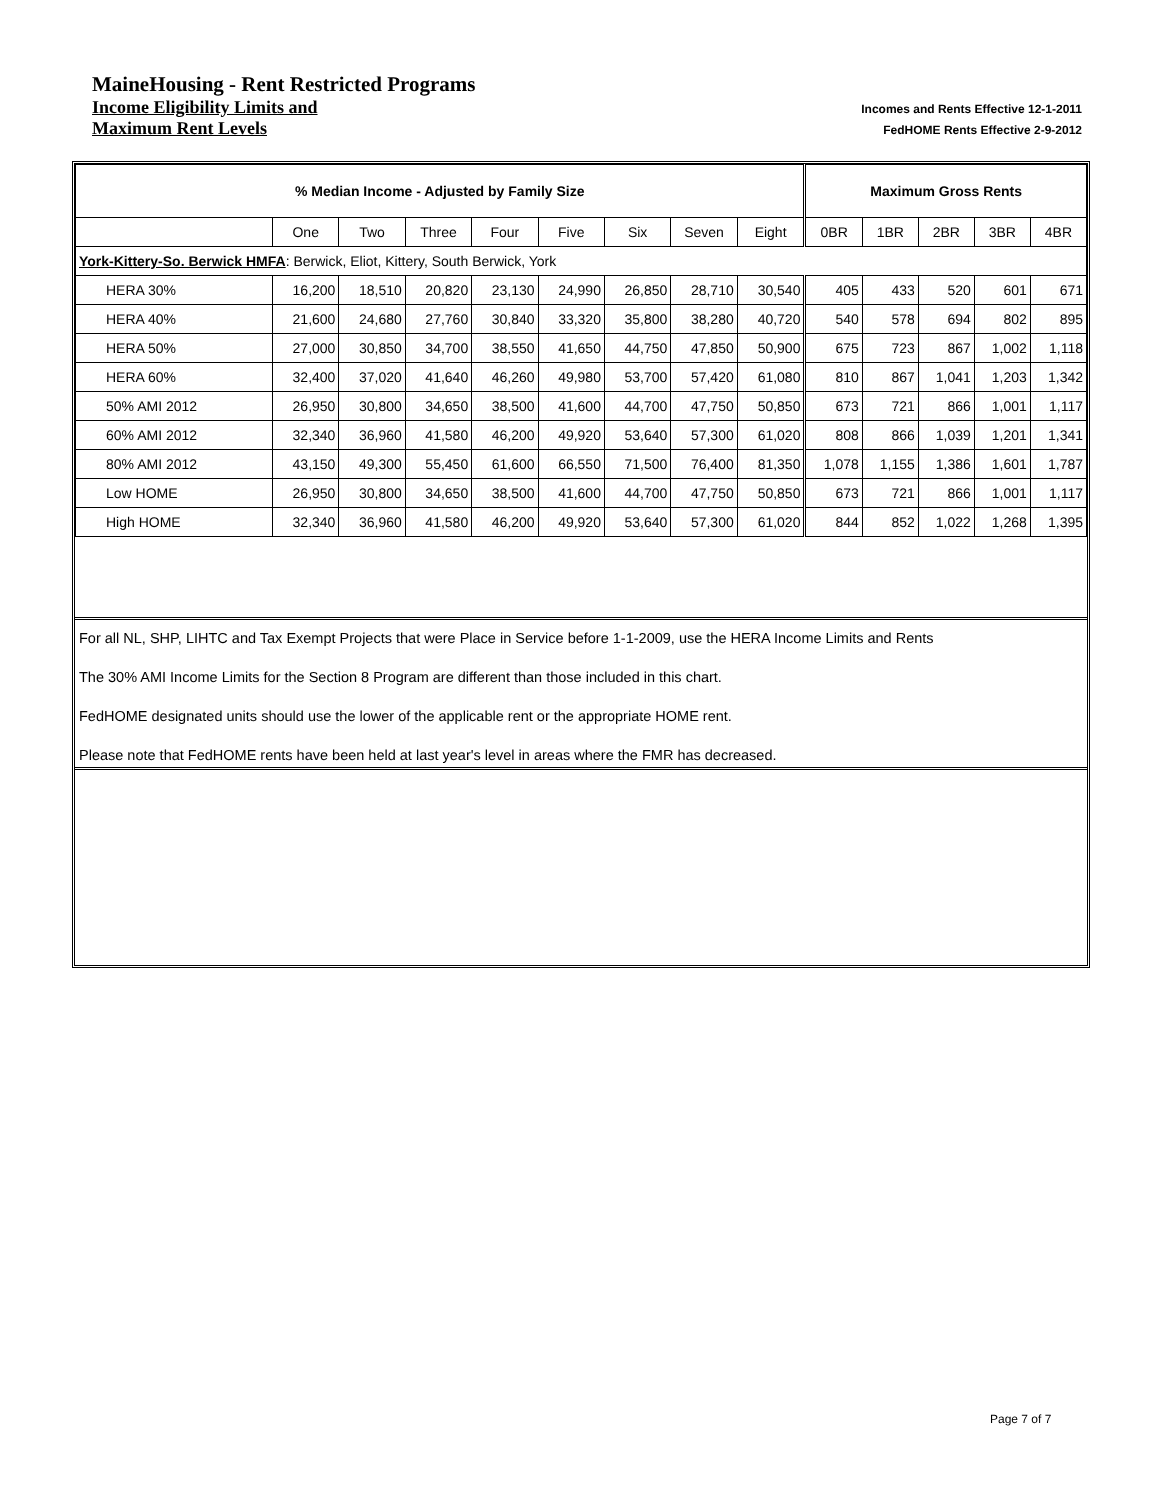MaineHousing - Rent Restricted Programs
Income Eligibility Limits and Incomes and Rents Effective 12-1-2011
Maximum Rent Levels FedHOME Rents Effective 2-9-2012
| % Median Income - Adjusted by Family Size | | | | | | | | | Maximum Gross Rents | | | | |
| --- | --- | --- | --- | --- | --- | --- | --- | --- | --- | --- | --- | --- | --- |
| | One | Two | Three | Four | Five | Six | Seven | Eight | 0BR | 1BR | 2BR | 3BR | 4BR |
| York-Kittery-So. Berwick HMFA : Berwick, Eliot, Kittery, South Berwick, York | | | | | | | | | | | | | |
| HERA 30% | 16,200 | 18,510 | 20,820 | 23,130 | 24,990 | 26,850 | 28,710 | 30,540 | 405 | 433 | 520 | 601 | 671 |
| HERA 40% | 21,600 | 24,680 | 27,760 | 30,840 | 33,320 | 35,800 | 38,280 | 40,720 | 540 | 578 | 694 | 802 | 895 |
| HERA 50% | 27,000 | 30,850 | 34,700 | 38,550 | 41,650 | 44,750 | 47,850 | 50,900 | 675 | 723 | 867 | 1,002 | 1,118 |
| HERA 60% | 32,400 | 37,020 | 41,640 | 46,260 | 49,980 | 53,700 | 57,420 | 61,080 | 810 | 867 | 1,041 | 1,203 | 1,342 |
| 50% AMI 2012 | 26,950 | 30,800 | 34,650 | 38,500 | 41,600 | 44,700 | 47,750 | 50,850 | 673 | 721 | 866 | 1,001 | 1,117 |
| 60% AMI 2012 | 32,340 | 36,960 | 41,580 | 46,200 | 49,920 | 53,640 | 57,300 | 61,020 | 808 | 866 | 1,039 | 1,201 | 1,341 |
| 80% AMI 2012 | 43,150 | 49,300 | 55,450 | 61,600 | 66,550 | 71,500 | 76,400 | 81,350 | 1,078 | 1,155 | 1,386 | 1,601 | 1,787 |
| Low HOME | 26,950 | 30,800 | 34,650 | 38,500 | 41,600 | 44,700 | 47,750 | 50,850 | 673 | 721 | 866 | 1,001 | 1,117 |
| High HOME | 32,340 | 36,960 | 41,580 | 46,200 | 49,920 | 53,640 | 57,300 | 61,020 | 844 | 852 | 1,022 | 1,268 | 1,395 |
For all NL, SHP, LIHTC and Tax Exempt Projects that were Place in Service before 1-1-2009, use the HERA Income Limits and Rents
The 30% AMI Income Limits for the Section 8 Program are different than those included in this chart.
FedHOME designated units should use the lower of the applicable rent or the appropriate HOME rent.
Please note that FedHOME rents have been held at last year's level in areas where the FMR has decreased.
Page 7 of 7